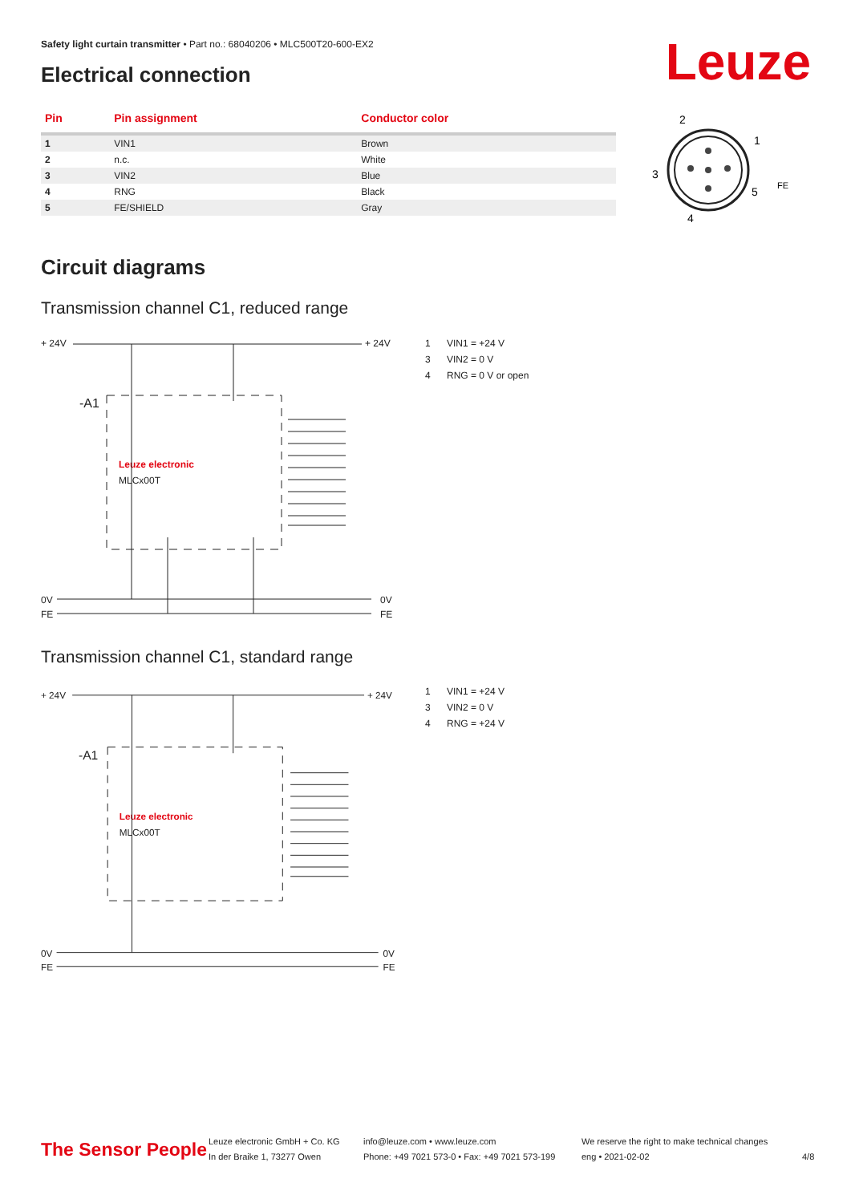Safety light curtain transmitter • Part no.: 68040206 • MLC500T20-600-EX2
Leuze Electrical connection
| Pin | Pin assignment | Conductor color |
| --- | --- | --- |
| 1 | VIN1 | Brown |
| 2 | n.c. | White |
| 3 | VIN2 | Blue |
| 4 | RNG | Black |
| 5 | FE/SHIELD | Gray |
2
1
3
5
4
FE
Circuit diagrams
Transmission channel C1, reduced range
+ 24V
+ 24V
-A1
Leuze electronic
MLCx00T
0V
FE
0V
FE
1 VIN1 = +24 V
3 VIN2 = 0 V
4 RNG = 0 V or open
Transmission channel C1, standard range
+ 24V
+ 24V
-A1
Leuze electronic
MLCx00T
0V
FE
0V
FE
1 VIN1 = +24 V
3 VIN2 = 0 V
4 RNG = +24 V
The Sensor People
Leuze electronic GmbH + Co. KG
In der Braike 1, 73277 Owen
info@leuze.com • www.leuze.com
Phone: +49 7021 573-0 • Fax: +49 7021 573-199
We reserve the right to make technical changes
eng • 2021-02-02
4/8